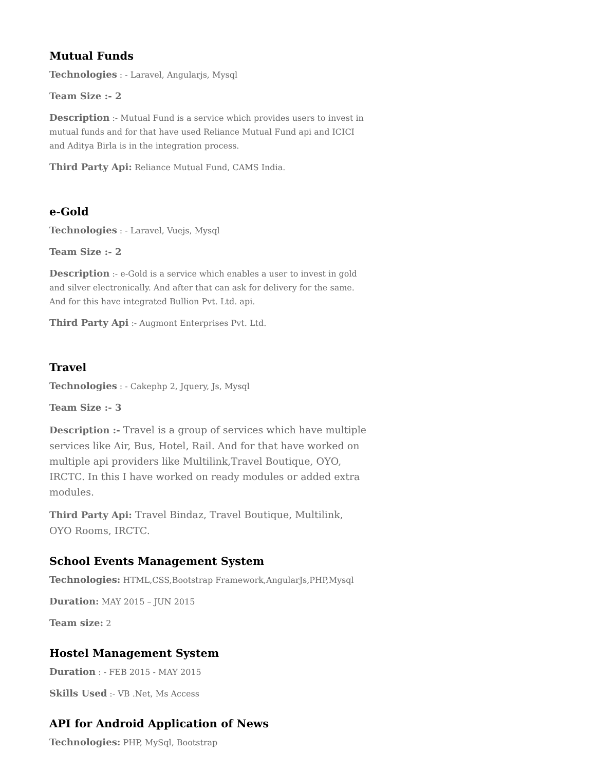Mutual Funds
Technologies : - Laravel, Angularjs, Mysql
Team Size :- 2
Description :- Mutual Fund is a service which provides users to invest in mutual funds and for that have used Reliance Mutual Fund api and ICICI and Aditya Birla is in the integration process.
Third Party Api: Reliance Mutual Fund, CAMS India.
e-Gold
Technologies : - Laravel, Vuejs, Mysql
Team Size :- 2
Description :- e-Gold is a service which enables a user to invest in gold and silver electronically. And after that can ask for delivery for the same. And for this have integrated Bullion Pvt. Ltd. api.
Third Party Api :- Augmont Enterprises Pvt. Ltd.
Travel
Technologies : - Cakephp 2, Jquery, Js, Mysql
Team Size :- 3
Description :- Travel is a group of services which have multiple services like Air, Bus, Hotel, Rail. And for that have worked on multiple api providers like Multilink,Travel Boutique, OYO, IRCTC. In this I have worked on ready modules or added extra modules.
Third Party Api: Travel Bindaz, Travel Boutique, Multilink, OYO Rooms, IRCTC.
School Events Management System
Technologies: HTML,CSS,Bootstrap Framework,AngularJs,PHP,Mysql
Duration: MAY 2015 – JUN 2015
Team size: 2
Hostel Management System
Duration : - FEB 2015 - MAY 2015
Skills Used :- VB .Net, Ms Access
API for Android Application of News
Technologies: PHP, MySql, Bootstrap